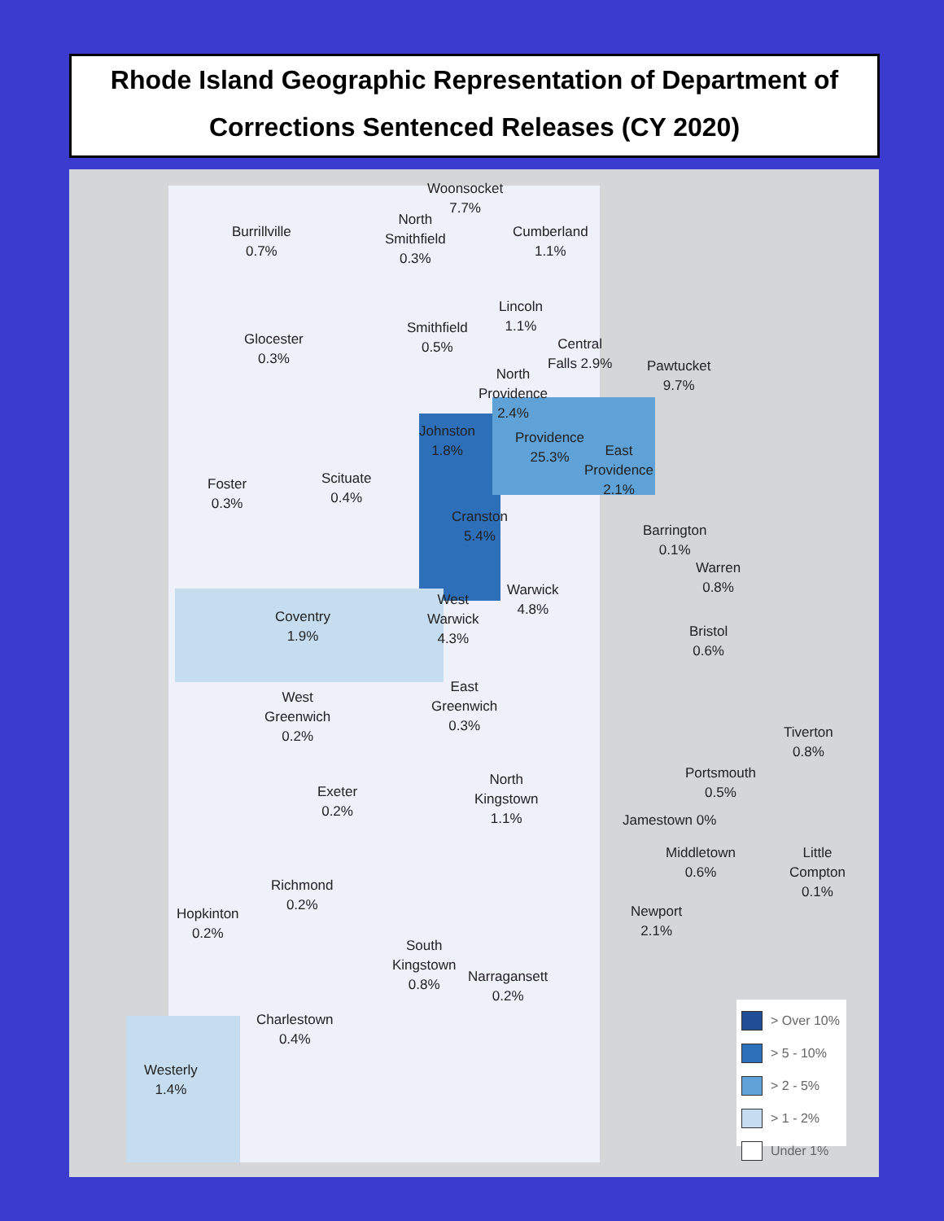Rhode Island Geographic Representation of Department of Corrections Sentenced Releases (CY 2020)
Woonsocket
7.7%
Burrillville
0.7%
North
Smithfield
0.3%
Cumberland
1.1%
Lincoln
1.1%
Glocester
0.3%
Smithfield
0.5%
Central
Falls 2.9%
Pawtucket
9.7%
North
Providence
2.4%
Johnston
1.8%
Providence
25.3%
East
Providence
2.1%
Foster
0.3%
Scituate
0.4%
Cranston
5.4%
Barrington
0.1%
Warren
0.8%
Warwick
4.8%
West
Warwick
4.3%
Coventry
1.9%
Bristol
0.6%
East
Greenwich
0.3%
West
Greenwich
0.2%
Tiverton
0.8%
Portsmouth
0.5%
North
Kingstown
1.1%
Exeter
0.2%
Jamestown 0%
Middletown
0.6%
Little
Compton
0.1%
Richmond
0.2%
Newport
2.1%
Hopkinton
0.2%
South
Kingstown
0.8%
Narragansett
0.2%
Charlestown
0.4%
Westerly
1.4%
> Over 10%
> 5 - 10%
> 2 - 5%
> 1 - 2%
Under 1%